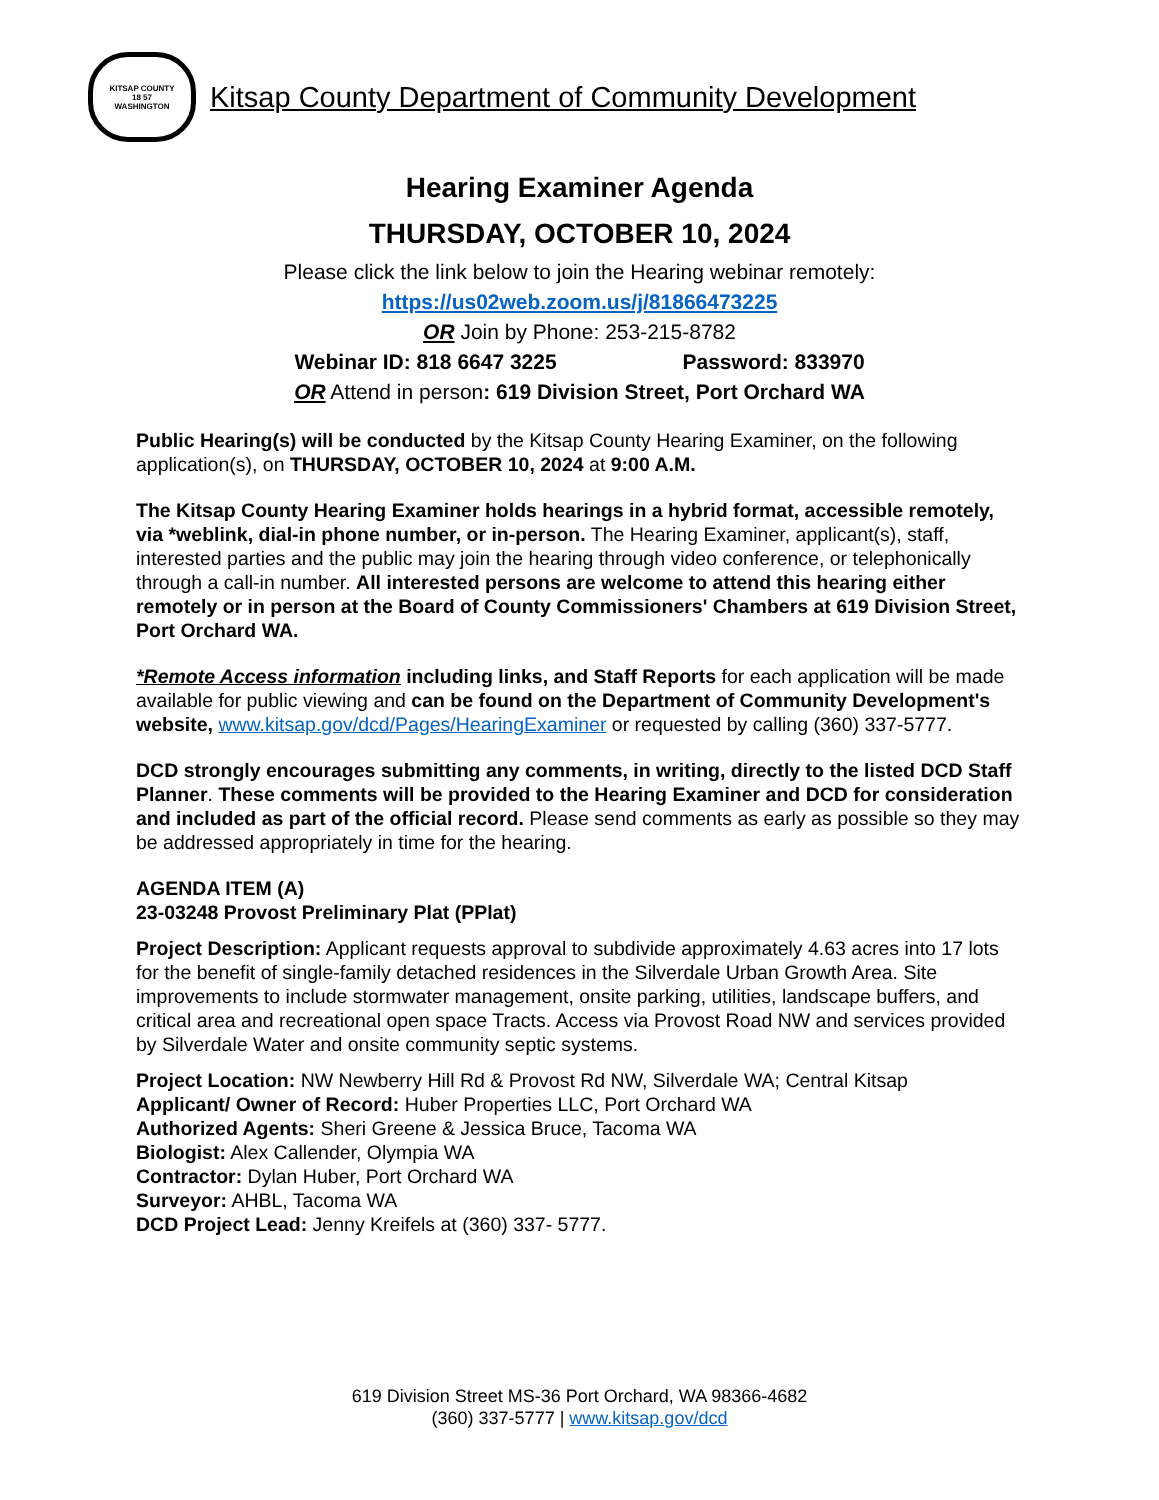KITSAP COUNTY
18 57
WASHINGTON
Kitsap County Department of Community Development
Hearing Examiner Agenda
THURSDAY, OCTOBER 10, 2024
Please click the link below to join the Hearing webinar remotely:
https://us02web.zoom.us/j/81866473225
OR Join by Phone: 253-215-8782
Webinar ID: 818 6647 3225 Password: 833970
OR Attend in person: 619 Division Street, Port Orchard WA
Public Hearing(s) will be conducted by the Kitsap County Hearing Examiner, on the following application(s), on THURSDAY, OCTOBER 10, 2024 at 9:00 A.M.
The Kitsap County Hearing Examiner holds hearings in a hybrid format, accessible remotely, via *weblink, dial-in phone number, or in-person. The Hearing Examiner, applicant(s), staff, interested parties and the public may join the hearing through video conference, or telephonically through a call-in number. All interested persons are welcome to attend this hearing either remotely or in person at the Board of County Commissioners' Chambers at 619 Division Street, Port Orchard WA.
*Remote Access information including links, and Staff Reports for each application will be made available for public viewing and can be found on the Department of Community Development's website, www.kitsap.gov/dcd/Pages/HearingExaminer or requested by calling (360) 337-5777.
DCD strongly encourages submitting any comments, in writing, directly to the listed DCD Staff Planner. These comments will be provided to the Hearing Examiner and DCD for consideration and included as part of the official record. Please send comments as early as possible so they may be addressed appropriately in time for the hearing.
AGENDA ITEM (A)
23-03248 Provost Preliminary Plat (PPlat)
Project Description: Applicant requests approval to subdivide approximately 4.63 acres into 17 lots for the benefit of single-family detached residences in the Silverdale Urban Growth Area. Site improvements to include stormwater management, onsite parking, utilities, landscape buffers, and critical area and recreational open space Tracts. Access via Provost Road NW and services provided by Silverdale Water and onsite community septic systems.
Project Location: NW Newberry Hill Rd & Provost Rd NW, Silverdale WA; Central Kitsap
Applicant/ Owner of Record: Huber Properties LLC, Port Orchard WA
Authorized Agents: Sheri Greene & Jessica Bruce, Tacoma WA
Biologist: Alex Callender, Olympia WA
Contractor: Dylan Huber, Port Orchard WA
Surveyor: AHBL, Tacoma WA
DCD Project Lead: Jenny Kreifels at (360) 337- 5777.
619 Division Street MS-36 Port Orchard, WA 98366-4682
(360) 337-5777 | www.kitsap.gov/dcd